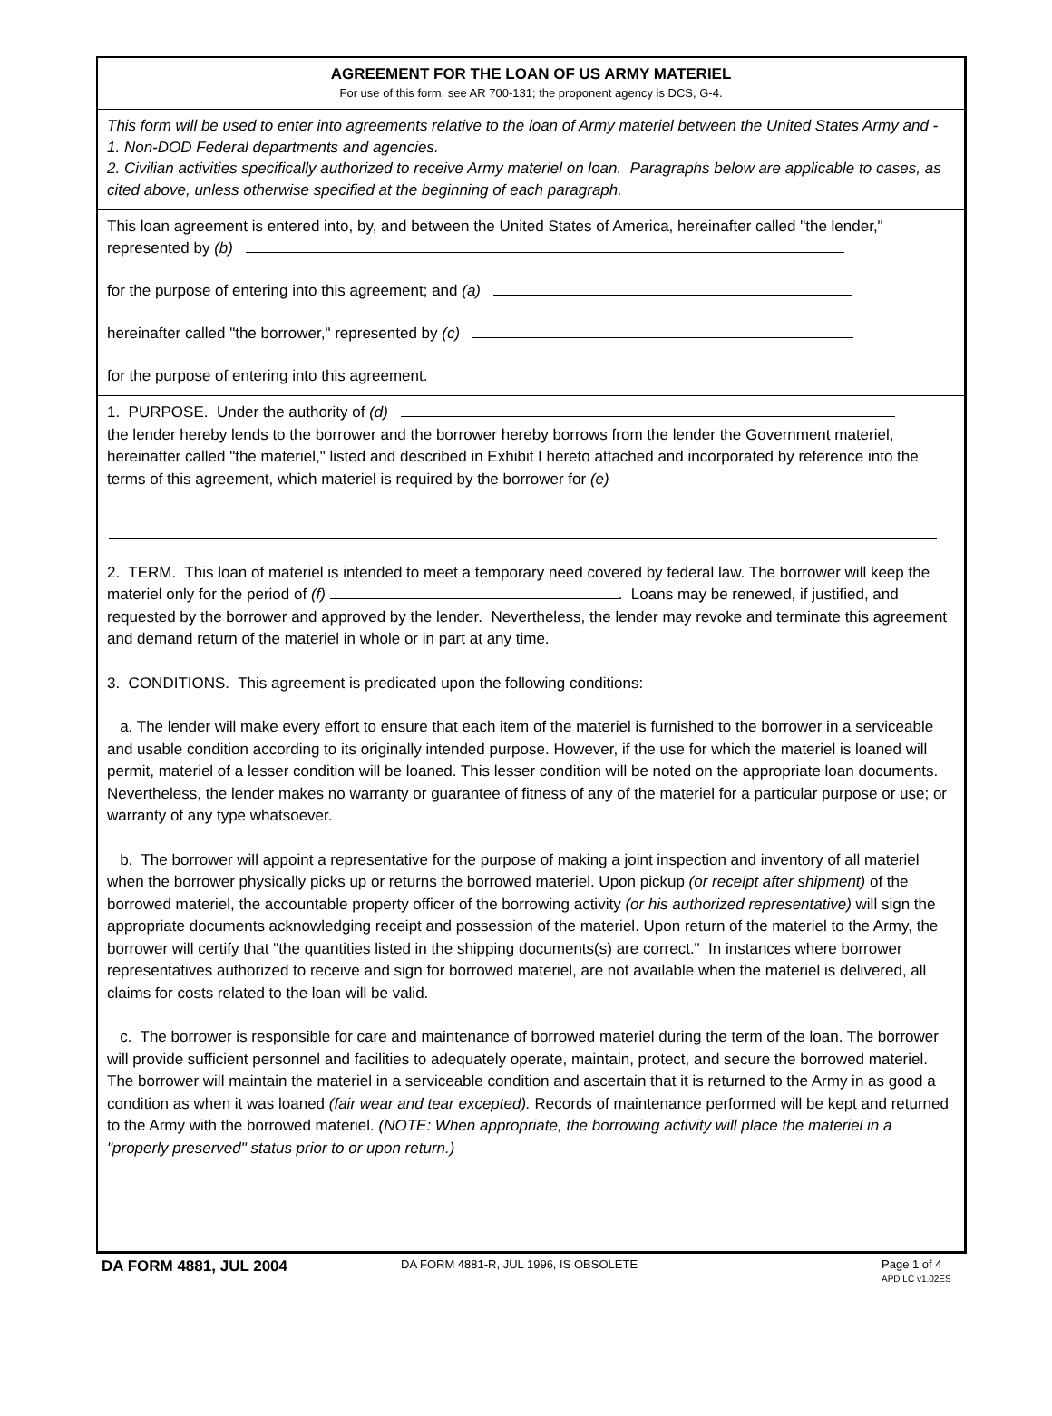AGREEMENT FOR THE LOAN OF US ARMY MATERIEL
For use of this form, see AR 700-131; the proponent agency is DCS, G-4.
This form will be used to enter into agreements relative to the loan of Army materiel between the United States Army and -
1. Non-DOD Federal departments and agencies.
2. Civilian activities specifically authorized to receive Army materiel on loan. Paragraphs below are applicable to cases, as cited above, unless otherwise specified at the beginning of each paragraph.
This loan agreement is entered into, by, and between the United States of America, hereinafter called "the lender," represented by (b)
for the purpose of entering into this agreement; and (a)
hereinafter called "the borrower," represented by (c)
for the purpose of entering into this agreement.
1. PURPOSE. Under the authority of (d)
the lender hereby lends to the borrower and the borrower hereby borrows from the lender the Government materiel, hereinafter called "the materiel," listed and described in Exhibit I hereto attached and incorporated by reference into the terms of this agreement, which materiel is required by the borrower for (e)
2. TERM. This loan of materiel is intended to meet a temporary need covered by federal law. The borrower will keep the materiel only for the period of (f) . Loans may be renewed, if justified, and requested by the borrower and approved by the lender. Nevertheless, the lender may revoke and terminate this agreement and demand return of the materiel in whole or in part at any time.
3. CONDITIONS. This agreement is predicated upon the following conditions:
a. The lender will make every effort to ensure that each item of the materiel is furnished to the borrower in a serviceable and usable condition according to its originally intended purpose. However, if the use for which the materiel is loaned will permit, materiel of a lesser condition will be loaned. This lesser condition will be noted on the appropriate loan documents. Nevertheless, the lender makes no warranty or guarantee of fitness of any of the materiel for a particular purpose or use; or warranty of any type whatsoever.
b. The borrower will appoint a representative for the purpose of making a joint inspection and inventory of all materiel when the borrower physically picks up or returns the borrowed materiel. Upon pickup (or receipt after shipment) of the borrowed materiel, the accountable property officer of the borrowing activity (or his authorized representative) will sign the appropriate documents acknowledging receipt and possession of the materiel. Upon return of the materiel to the Army, the borrower will certify that "the quantities listed in the shipping documents(s) are correct." In instances where borrower representatives authorized to receive and sign for borrowed materiel, are not available when the materiel is delivered, all claims for costs related to the loan will be valid.
c. The borrower is responsible for care and maintenance of borrowed materiel during the term of the loan. The borrower will provide sufficient personnel and facilities to adequately operate, maintain, protect, and secure the borrowed materiel. The borrower will maintain the materiel in a serviceable condition and ascertain that it is returned to the Army in as good a condition as when it was loaned (fair wear and tear excepted). Records of maintenance performed will be kept and returned to the Army with the borrowed materiel. (NOTE: When appropriate, the borrowing activity will place the materiel in a "properly preserved" status prior to or upon return.)
DA FORM 4881, JUL 2004 DA FORM 4881-R, JUL 1996, IS OBSOLETE Page 1 of 4
APD LC v1.02ES